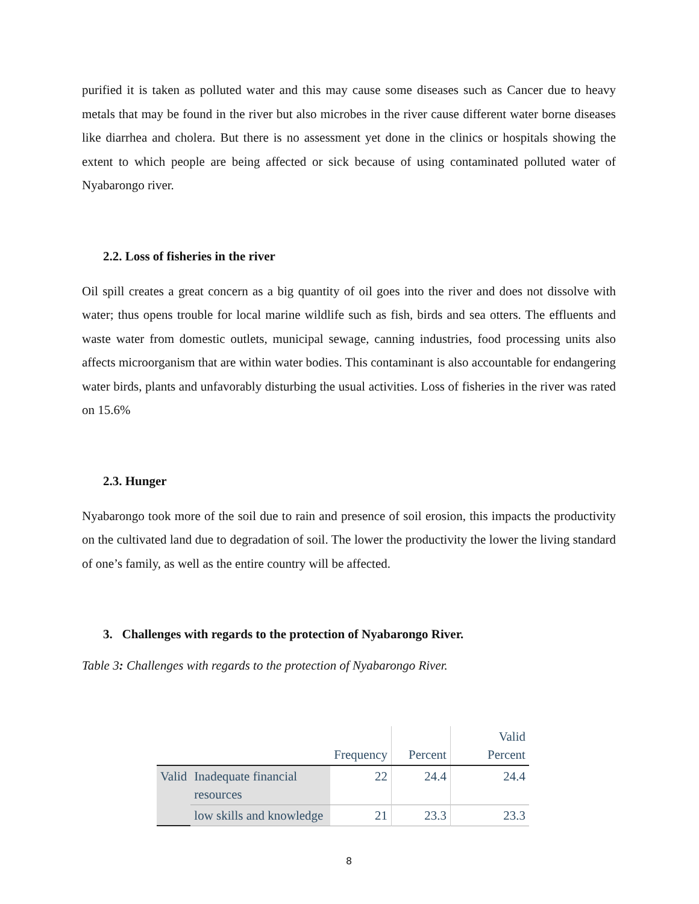purified it is taken as polluted water and this may cause some diseases such as Cancer due to heavy metals that may be found in the river but also microbes in the river cause different water borne diseases like diarrhea and cholera. But there is no assessment yet done in the clinics or hospitals showing the extent to which people are being affected or sick because of using contaminated polluted water of Nyabarongo river.
2.2. Loss of fisheries in the river
Oil spill creates a great concern as a big quantity of oil goes into the river and does not dissolve with water; thus opens trouble for local marine wildlife such as fish, birds and sea otters. The effluents and waste water from domestic outlets, municipal sewage, canning industries, food processing units also affects microorganism that are within water bodies. This contaminant is also accountable for endangering water birds, plants and unfavorably disturbing the usual activities. Loss of fisheries in the river was rated on 15.6%
2.3. Hunger
Nyabarongo took more of the soil due to rain and presence of soil erosion, this impacts the productivity on the cultivated land due to degradation of soil. The lower the productivity the lower the living standard of one’s family, as well as the entire country will be affected.
3. Challenges with regards to the protection of Nyabarongo River.
Table 3: Challenges with regards to the protection of Nyabarongo River.
| | | Frequency | Percent | Valid Percent |
| --- | --- | --- | --- | --- |
| Valid | Inadequate financial resources | 22 | 24.4 | 24.4 |
| | low skills and knowledge | 21 | 23.3 | 23.3 |
8